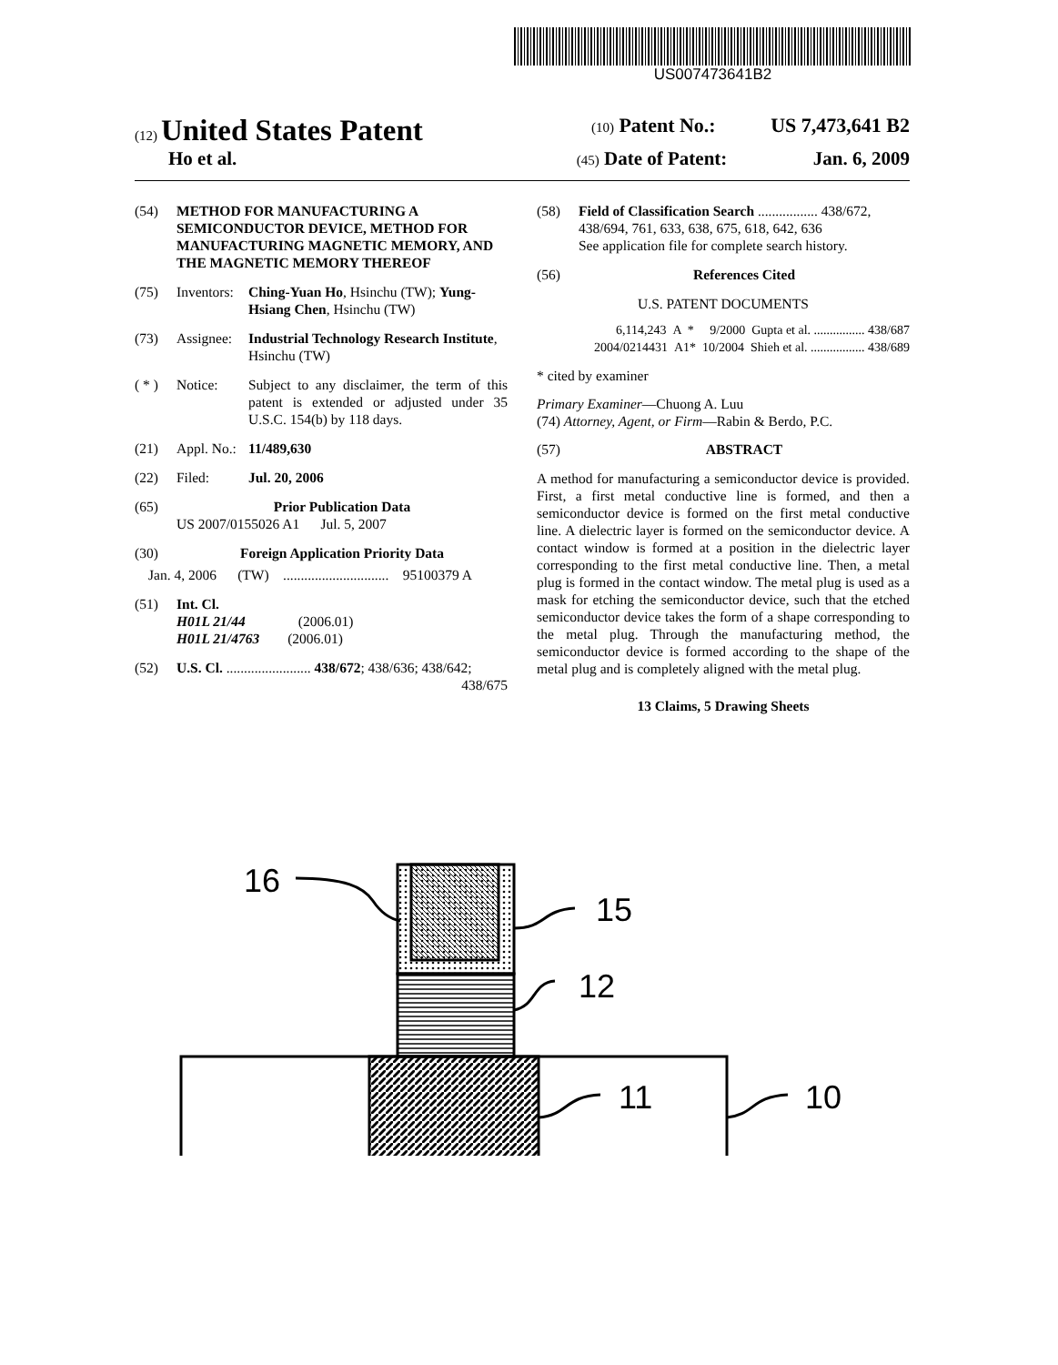US007473641B2
(12) United States Patent (10) Patent No.: US 7,473,641 B2
Ho et al. (45) Date of Patent: Jan. 6, 2009
(54) METHOD FOR MANUFACTURING A SEMICONDUCTOR DEVICE, METHOD FOR MANUFACTURING MAGNETIC MEMORY, AND THE MAGNETIC MEMORY THEREOF
(75) Inventors: Ching-Yuan Ho, Hsinchu (TW); Yung-Hsiang Chen, Hsinchu (TW)
(73) Assignee: Industrial Technology Research Institute, Hsinchu (TW)
( * ) Notice: Subject to any disclaimer, the term of this patent is extended or adjusted under 35 U.S.C. 154(b) by 118 days.
(21) Appl. No.: 11/489,630
(22) Filed: Jul. 20, 2006
(65) Prior Publication Data
US 2007/0155026 A1 Jul. 5, 2007
(30) Foreign Application Priority Data
Jan. 4, 2006 (TW) .............................. 95100379 A
(51) Int. Cl.
H01L 21/44 (2006.01)
H01L 21/4763 (2006.01)
(52) U.S. Cl. ........................ 438/672; 438/636; 438/642;
438/675
(58) Field of Classification Search ................. 438/672, 438/694, 761, 633, 638, 675, 618, 642, 636
See application file for complete search history.
(56) References Cited
U.S. PATENT DOCUMENTS
6,114,243 A * 9/2000 Gupta et al. ................ 438/687
2004/0214431 A1* 10/2004 Shieh et al. ................. 438/689
* cited by examiner
Primary Examiner—Chuong A. Luu
(74) Attorney, Agent, or Firm—Rabin & Berdo, P.C.
(57) ABSTRACT
A method for manufacturing a semiconductor device is provided. First, a first metal conductive line is formed, and then a semiconductor device is formed on the first metal conductive line. A dielectric layer is formed on the semiconductor device. A contact window is formed at a position in the dielectric layer corresponding to the first metal conductive line. Then, a metal plug is formed in the contact window. The metal plug is used as a mask for etching the semiconductor device, such that the etched semiconductor device takes the form of a shape corresponding to the metal plug. Through the manufacturing method, the semiconductor device is formed according to the shape of the metal plug and is completely aligned with the metal plug.
13 Claims, 5 Drawing Sheets
16
15
12
11
10